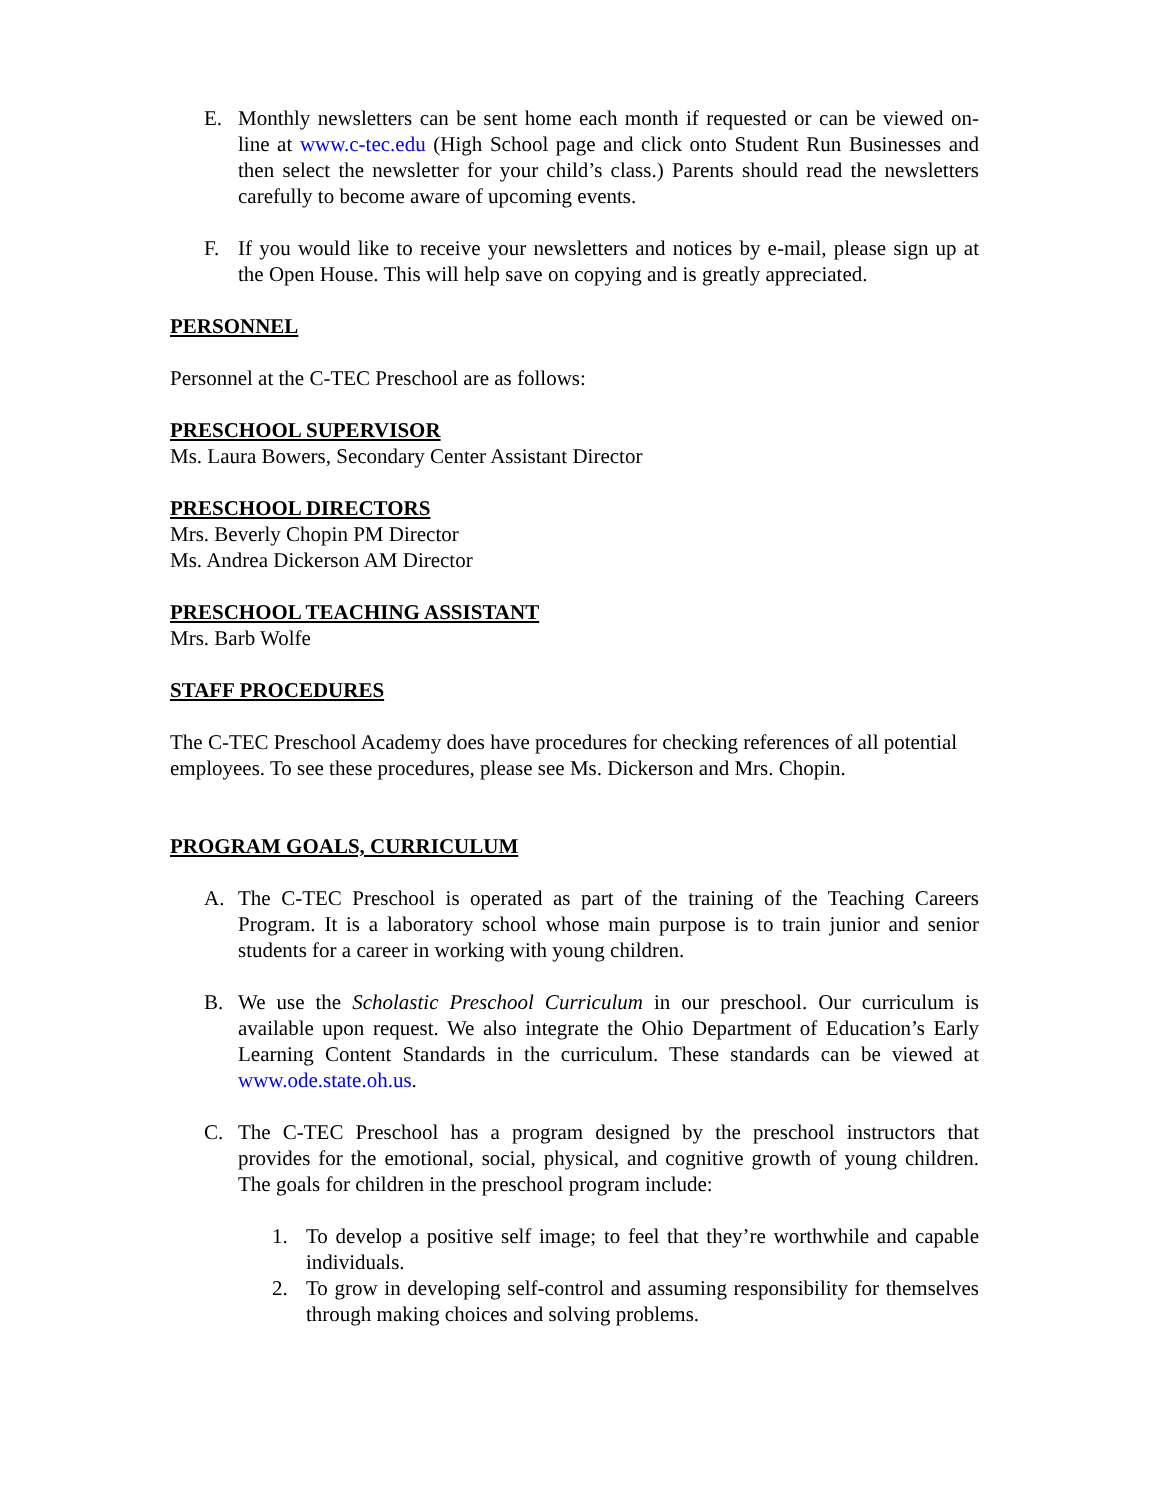E. Monthly newsletters can be sent home each month if requested or can be viewed on-line at www.c-tec.edu (High School page and click onto Student Run Businesses and then select the newsletter for your child’s class.) Parents should read the newsletters carefully to become aware of upcoming events.
F. If you would like to receive your newsletters and notices by e-mail, please sign up at the Open House. This will help save on copying and is greatly appreciated.
PERSONNEL
Personnel at the C-TEC Preschool are as follows:
PRESCHOOL SUPERVISOR
Ms. Laura Bowers, Secondary Center Assistant Director
PRESCHOOL DIRECTORS
Mrs. Beverly Chopin PM Director
Ms. Andrea Dickerson AM Director
PRESCHOOL TEACHING ASSISTANT
Mrs. Barb Wolfe
STAFF PROCEDURES
The C-TEC Preschool Academy does have procedures for checking references of all potential employees. To see these procedures, please see Ms. Dickerson and Mrs. Chopin.
PROGRAM GOALS, CURRICULUM
A. The C-TEC Preschool is operated as part of the training of the Teaching Careers Program. It is a laboratory school whose main purpose is to train junior and senior students for a career in working with young children.
B. We use the Scholastic Preschool Curriculum in our preschool. Our curriculum is available upon request. We also integrate the Ohio Department of Education’s Early Learning Content Standards in the curriculum. These standards can be viewed at www.ode.state.oh.us.
C. The C-TEC Preschool has a program designed by the preschool instructors that provides for the emotional, social, physical, and cognitive growth of young children. The goals for children in the preschool program include:
1. To develop a positive self image; to feel that they’re worthwhile and capable individuals.
2. To grow in developing self-control and assuming responsibility for themselves through making choices and solving problems.